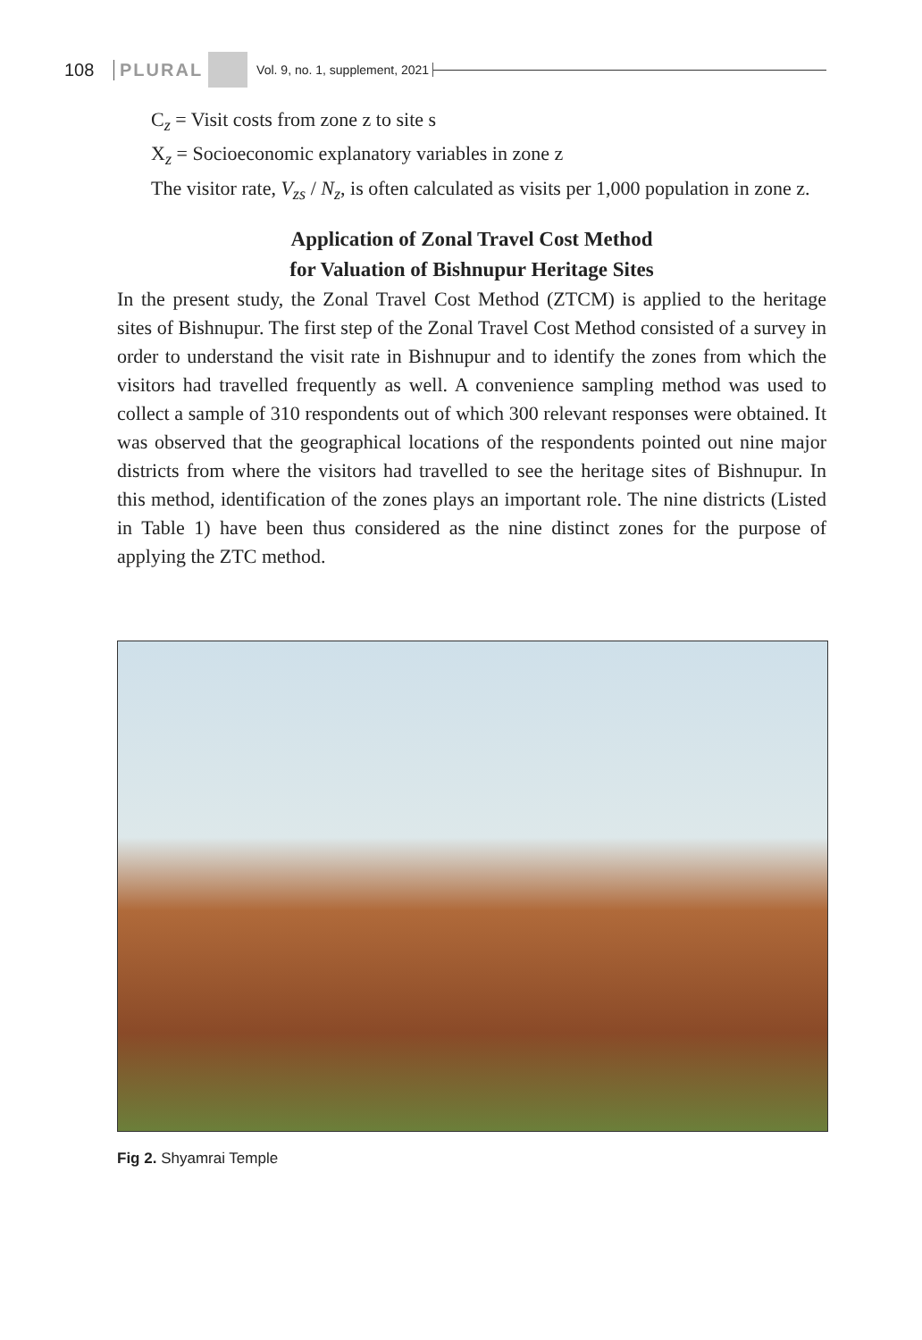108 PLURAL Vol. 9, no. 1, supplement, 2021
C<sub>z</sub> = Visit costs from zone z to site s
X<sub>z</sub> = Socioeconomic explanatory variables in zone z
The visitor rate, V<sub>zs</sub> / N<sub>z</sub>, is often calculated as visits per 1,000 population in zone z.
Application of Zonal Travel Cost Method
for Valuation of Bishnupur Heritage Sites
In the present study, the Zonal Travel Cost Method (ZTCM) is applied to the heritage sites of Bishnupur. The first step of the Zonal Travel Cost Method consisted of a survey in order to understand the visit rate in Bishnupur and to identify the zones from which the visitors had travelled frequently as well. A convenience sampling method was used to collect a sample of 310 respondents out of which 300 relevant responses were obtained. It was observed that the geographical locations of the respondents pointed out nine major districts from where the visitors had travelled to see the heritage sites of Bishnupur. In this method, identification of the zones plays an important role. The nine districts (Listed in Table 1) have been thus considered as the nine distinct zones for the purpose of applying the ZTC method.
Fig 2. Shyamrai Temple